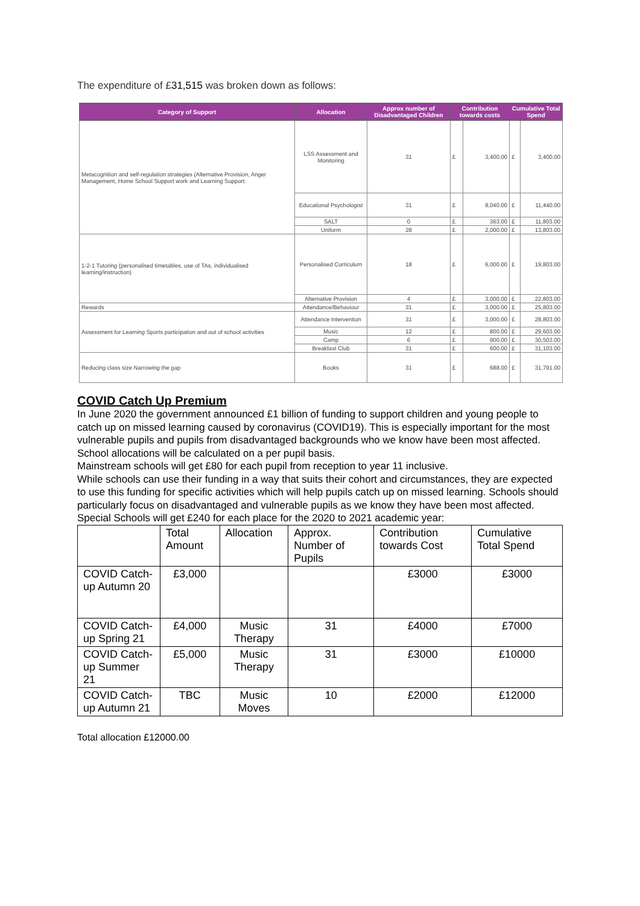The expenditure of £31,515 was broken down as follows:
| Category of Support | Allocation | Approx number of Disadvantaged Children | Contribution towards costs | | Cumulative Total Spend | |
| --- | --- | --- | --- | --- | --- | --- |
| Metacognition and self-regulation strategies (Alternative Provision, Anger Management, Home School Support work and Learning Support. | LSS Assessment and Monitoring | 31 | £ | 3,400.00 | £ | 3,400.00 |
| | Educational Psychologist | 31 | £ | 8,040.00 | £ | 11,440.00 |
| | SALT | 0 | £ | 363.00 | £ | 11,803.00 |
| | Uniform | 28 | £ | 2,000.00 | £ | 13,803.00 |
| 1-2-1 Tutoring (personalised timetables, use of TAs, individualised learning/instruction) | Personalised Curriculum | 18 | £ | 6,000.00 | £ | 19,803.00 |
| | Alternative Provision | 4 | £ | 3,000.00 | £ | 22,803.00 |
| Rewards | Attendance/Behaviour | 31 | £ | 3,000.00 | £ | 25,803.00 |
| Assessment for Learning Sports participation and out of school activities | Attendance Intervention | 31 | £ | 3,000.00 | £ | 28,803.00 |
| | Music | 12 | £ | 800.00 | £ | 29,603.00 |
| | Camp | 6 | £ | 900.00 | £ | 30,503.00 |
| | Breakfast Club | 31 | £ | 600.00 | £ | 31,103.00 |
| Reducing class size Narrowing the gap | Books | 31 | £ | 688.00 | £ | 31,791.00 |
COVID Catch Up Premium
In June 2020 the government announced £1 billion of funding to support children and young people to catch up on missed learning caused by coronavirus (COVID19). This is especially important for the most vulnerable pupils and pupils from disadvantaged backgrounds who we know have been most affected.
School allocations will be calculated on a per pupil basis.
Mainstream schools will get £80 for each pupil from reception to year 11 inclusive.
While schools can use their funding in a way that suits their cohort and circumstances, they are expected to use this funding for specific activities which will help pupils catch up on missed learning. Schools should particularly focus on disadvantaged and vulnerable pupils as we know they have been most affected. Special Schools will get £240 for each place for the 2020 to 2021 academic year:
| | Total Amount | Allocation | Approx. Number of Pupils | Contribution towards Cost | Cumulative Total Spend |
| --- | --- | --- | --- | --- | --- |
| COVID Catch-up Autumn 20 | £3,000 | | | £3000 | £3000 |
| COVID Catch-up Spring 21 | £4,000 | Music Therapy | 31 | £4000 | £7000 |
| COVID Catch-up Summer 21 | £5,000 | Music Therapy | 31 | £3000 | £10000 |
| COVID Catch-up Autumn 21 | TBC | Music Moves | 10 | £2000 | £12000 |
Total allocation £12000.00